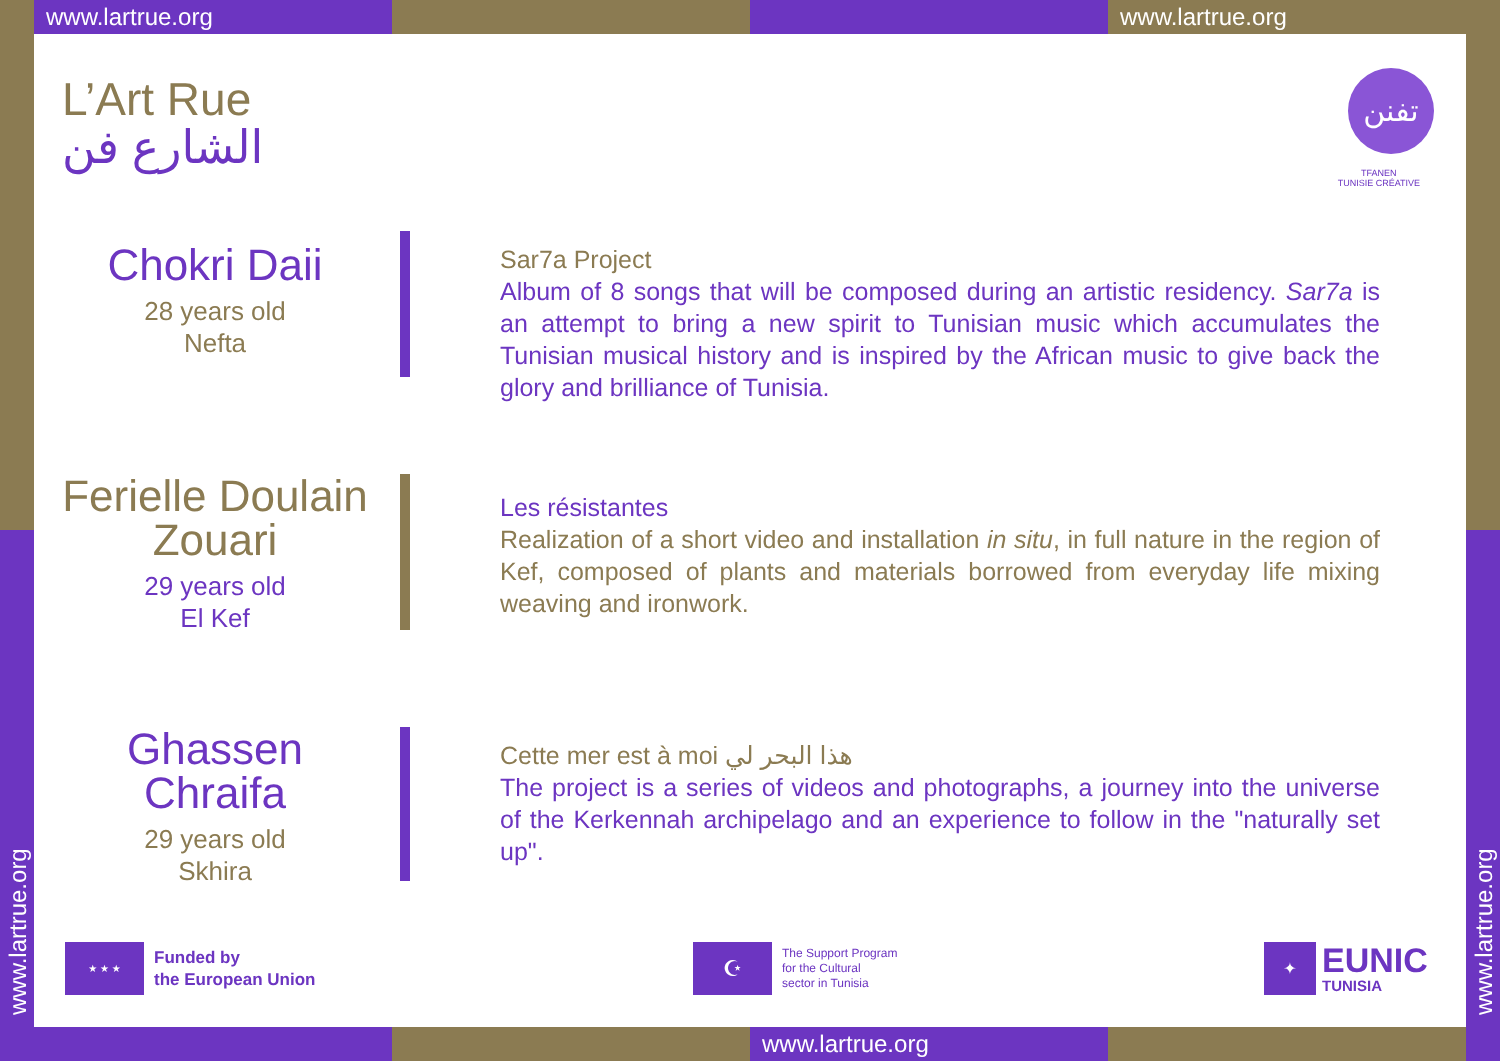www.lartrue.org www.lartrue.org
www.lartrue.org www.lartrue.org
L’Art Rue
الشارع فن
تفنن
TFANEN
TUNISIE CRÉATIVE
Chokri Daii
28 years old
Nefta
Sar7a Project
Album of 8 songs that will be composed during an artistic residency. Sar7a is an attempt to bring a new spirit to Tunisian music which accumulates the Tunisian musical history and is inspired by the African music to give back the glory and brilliance of Tunisia.
Ferielle Doulain Zouari
29 years old
El Kef
Les résistantes
Realization of a short video and installation in situ, in full nature in the region of Kef, composed of plants and materials borrowed from everyday life mixing weaving and ironwork.
Ghassen Chraifa
29 years old
Skhira
Cette mer est à moi هذا البحر لي
The project is a series of videos and photographs, a journey into the universe of the Kerkennah archipelago and an experience to follow in the "naturally set up".
★ ★ ★
Funded by
the European Union
☪
The Support Program
for the Cultural
sector in Tunisia
✦
EUNIC
TUNISIA
www.lartrue.org